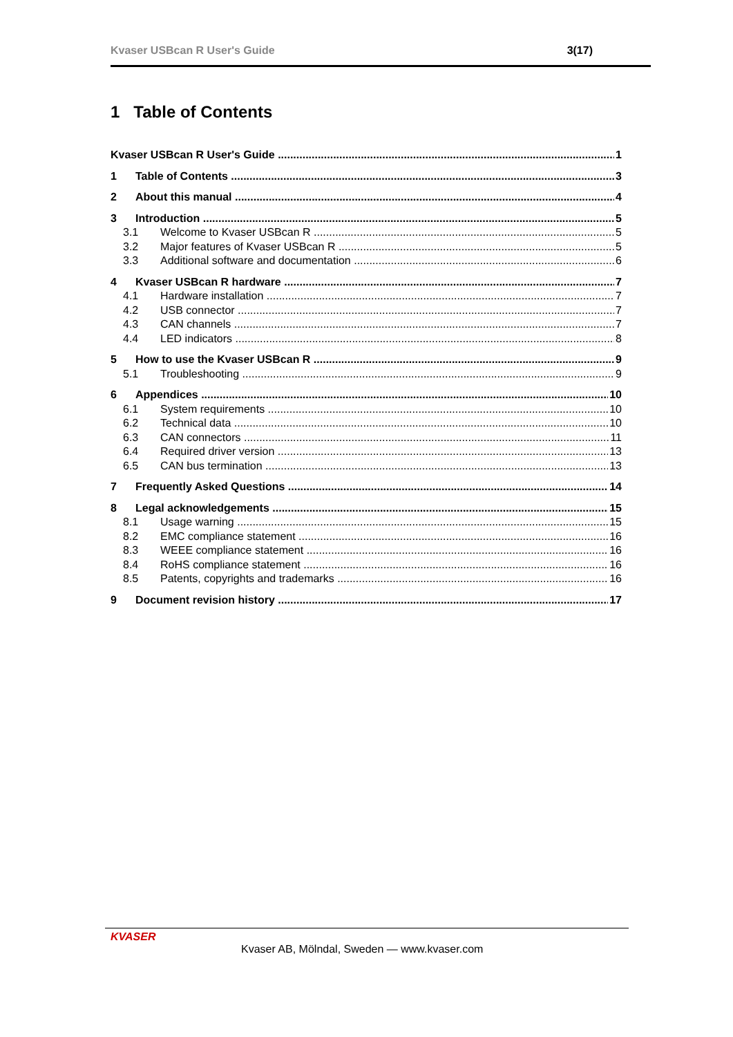Kvaser USBcan R User's Guide 3(17)
1 Table of Contents
Kvaser USBcan R User's Guide 1
1 Table of Contents 3
2 About this manual 4
3 Introduction 5
3.1 Welcome to Kvaser USBcan R 5
3.2 Major features of Kvaser USBcan R 5
3.3 Additional software and documentation 6
4 Kvaser USBcan R hardware 7
4.1 Hardware installation 7
4.2 USB connector 7
4.3 CAN channels 7
4.4 LED indicators 8
5 How to use the Kvaser USBcan R 9
5.1 Troubleshooting 9
6 Appendices 10
6.1 System requirements 10
6.2 Technical data 10
6.3 CAN connectors 11
6.4 Required driver version 13
6.5 CAN bus termination 13
7 Frequently Asked Questions 14
8 Legal acknowledgements 15
8.1 Usage warning 15
8.2 EMC compliance statement 16
8.3 WEEE compliance statement 16
8.4 RoHS compliance statement 16
8.5 Patents, copyrights and trademarks 16
9 Document revision history 17
KVASER
Kvaser AB, Mölndal, Sweden — www.kvaser.com